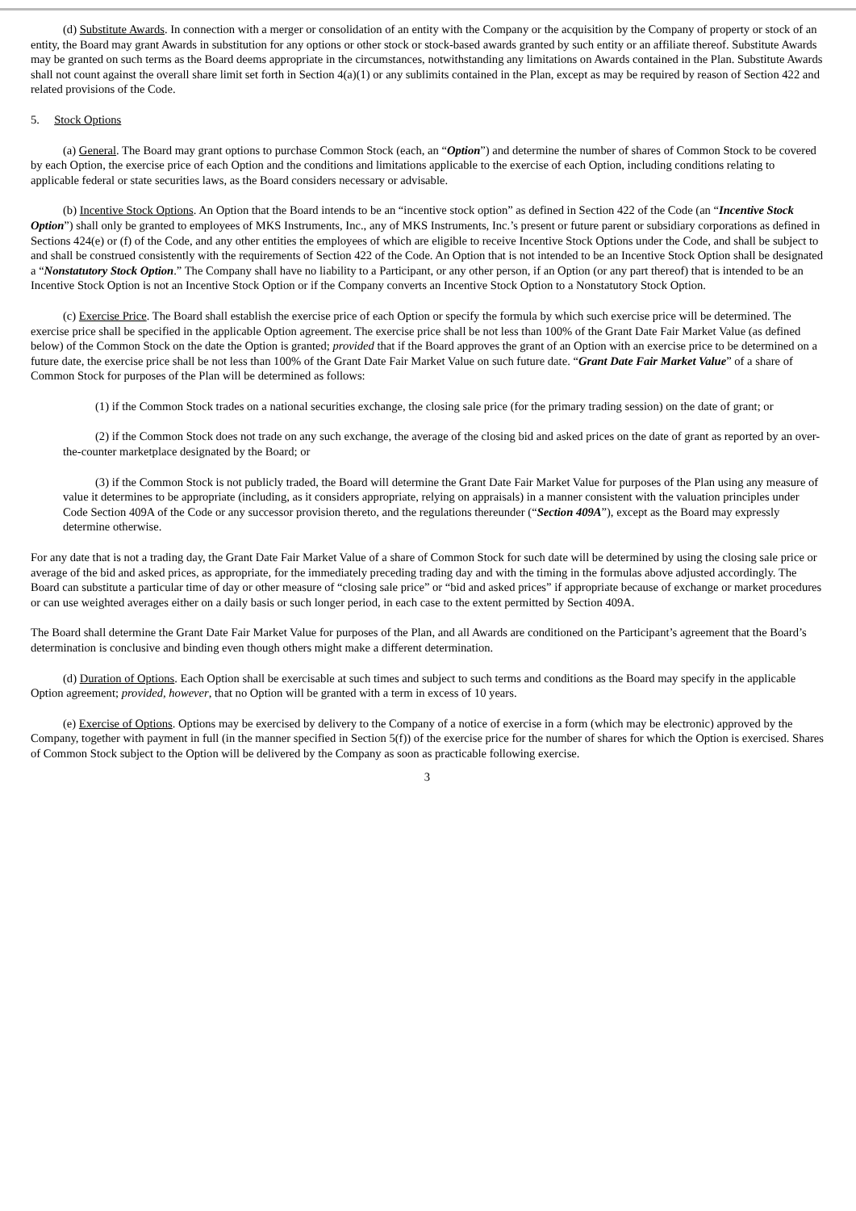(d) Substitute Awards. In connection with a merger or consolidation of an entity with the Company or the acquisition by the Company of property or stock of an entity, the Board may grant Awards in substitution for any options or other stock or stock-based awards granted by such entity or an affiliate thereof. Substitute Awards may be granted on such terms as the Board deems appropriate in the circumstances, notwithstanding any limitations on Awards contained in the Plan. Substitute Awards shall not count against the overall share limit set forth in Section 4(a)(1) or any sublimits contained in the Plan, except as may be required by reason of Section 422 and related provisions of the Code.
5. Stock Options
(a) General. The Board may grant options to purchase Common Stock (each, an “Option”) and determine the number of shares of Common Stock to be covered by each Option, the exercise price of each Option and the conditions and limitations applicable to the exercise of each Option, including conditions relating to applicable federal or state securities laws, as the Board considers necessary or advisable.
(b) Incentive Stock Options. An Option that the Board intends to be an “incentive stock option” as defined in Section 422 of the Code (an “Incentive Stock Option”) shall only be granted to employees of MKS Instruments, Inc., any of MKS Instruments, Inc.’s present or future parent or subsidiary corporations as defined in Sections 424(e) or (f) of the Code, and any other entities the employees of which are eligible to receive Incentive Stock Options under the Code, and shall be subject to and shall be construed consistently with the requirements of Section 422 of the Code. An Option that is not intended to be an Incentive Stock Option shall be designated a “Nonstatutory Stock Option.” The Company shall have no liability to a Participant, or any other person, if an Option (or any part thereof) that is intended to be an Incentive Stock Option is not an Incentive Stock Option or if the Company converts an Incentive Stock Option to a Nonstatutory Stock Option.
(c) Exercise Price. The Board shall establish the exercise price of each Option or specify the formula by which such exercise price will be determined. The exercise price shall be specified in the applicable Option agreement. The exercise price shall be not less than 100% of the Grant Date Fair Market Value (as defined below) of the Common Stock on the date the Option is granted; provided that if the Board approves the grant of an Option with an exercise price to be determined on a future date, the exercise price shall be not less than 100% of the Grant Date Fair Market Value on such future date. “Grant Date Fair Market Value” of a share of Common Stock for purposes of the Plan will be determined as follows:
(1) if the Common Stock trades on a national securities exchange, the closing sale price (for the primary trading session) on the date of grant; or
(2) if the Common Stock does not trade on any such exchange, the average of the closing bid and asked prices on the date of grant as reported by an over-the-counter marketplace designated by the Board; or
(3) if the Common Stock is not publicly traded, the Board will determine the Grant Date Fair Market Value for purposes of the Plan using any measure of value it determines to be appropriate (including, as it considers appropriate, relying on appraisals) in a manner consistent with the valuation principles under Code Section 409A of the Code or any successor provision thereto, and the regulations thereunder (“Section 409A”), except as the Board may expressly determine otherwise.
For any date that is not a trading day, the Grant Date Fair Market Value of a share of Common Stock for such date will be determined by using the closing sale price or average of the bid and asked prices, as appropriate, for the immediately preceding trading day and with the timing in the formulas above adjusted accordingly. The Board can substitute a particular time of day or other measure of “closing sale price” or “bid and asked prices” if appropriate because of exchange or market procedures or can use weighted averages either on a daily basis or such longer period, in each case to the extent permitted by Section 409A.
The Board shall determine the Grant Date Fair Market Value for purposes of the Plan, and all Awards are conditioned on the Participant’s agreement that the Board’s determination is conclusive and binding even though others might make a different determination.
(d) Duration of Options. Each Option shall be exercisable at such times and subject to such terms and conditions as the Board may specify in the applicable Option agreement; provided, however, that no Option will be granted with a term in excess of 10 years.
(e) Exercise of Options. Options may be exercised by delivery to the Company of a notice of exercise in a form (which may be electronic) approved by the Company, together with payment in full (in the manner specified in Section 5(f)) of the exercise price for the number of shares for which the Option is exercised. Shares of Common Stock subject to the Option will be delivered by the Company as soon as practicable following exercise.
3